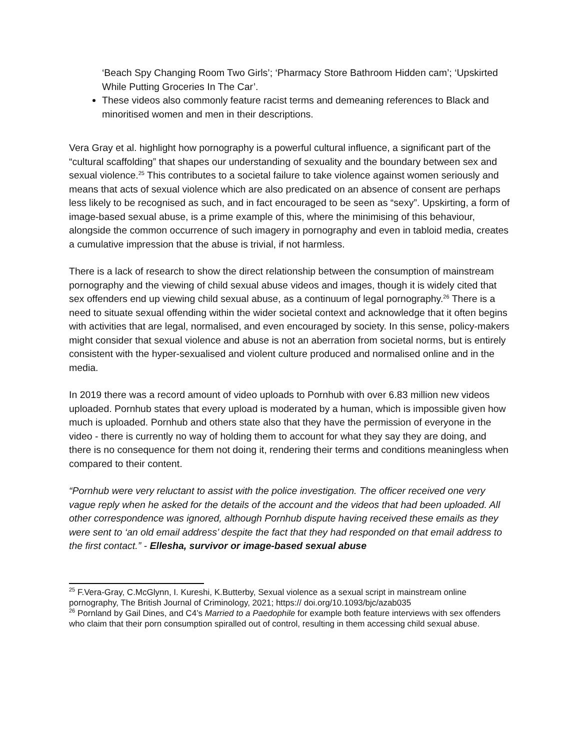‘Beach Spy Changing Room Two Girls’; ‘Pharmacy Store Bathroom Hidden cam’; ‘Upskirted While Putting Groceries In The Car’.
These videos also commonly feature racist terms and demeaning references to Black and minoritised women and men in their descriptions.
Vera Gray et al. highlight how pornography is a powerful cultural influence, a significant part of the “cultural scaffolding” that shapes our understanding of sexuality and the boundary between sex and sexual violence.<sup>25</sup> This contributes to a societal failure to take violence against women seriously and means that acts of sexual violence which are also predicated on an absence of consent are perhaps less likely to be recognised as such, and in fact encouraged to be seen as “sexy”. Upskirting, a form of image-based sexual abuse, is a prime example of this, where the minimising of this behaviour, alongside the common occurrence of such imagery in pornography and even in tabloid media, creates a cumulative impression that the abuse is trivial, if not harmless.
There is a lack of research to show the direct relationship between the consumption of mainstream pornography and the viewing of child sexual abuse videos and images, though it is widely cited that sex offenders end up viewing child sexual abuse, as a continuum of legal pornography.<sup>26</sup> There is a need to situate sexual offending within the wider societal context and acknowledge that it often begins with activities that are legal, normalised, and even encouraged by society. In this sense, policy-makers might consider that sexual violence and abuse is not an aberration from societal norms, but is entirely consistent with the hyper-sexualised and violent culture produced and normalised online and in the media.
In 2019 there was a record amount of video uploads to Pornhub with over 6.83 million new videos uploaded. Pornhub states that every upload is moderated by a human, which is impossible given how much is uploaded. Pornhub and others state also that they have the permission of everyone in the video - there is currently no way of holding them to account for what they say they are doing, and there is no consequence for them not doing it, rendering their terms and conditions meaningless when compared to their content.
“Pornhub were very reluctant to assist with the police investigation. The officer received one very vague reply when he asked for the details of the account and the videos that had been uploaded. All other correspondence was ignored, although Pornhub dispute having received these emails as they were sent to ‘an old email address’ despite the fact that they had responded on that email address to the first contact.” - Ellesha, survivor or image-based sexual abuse
<sup>25</sup> F.Vera-Gray, C.McGlynn, I. Kureshi, K.Butterby, Sexual violence as a sexual script in mainstream online pornography, The British Journal of Criminology, 2021; https:// doi.org/10.1093/bjc/azab035
<sup>26</sup> Pornland by Gail Dines, and C4’s Married to a Paedophile for example both feature interviews with sex offenders who claim that their porn consumption spiralled out of control, resulting in them accessing child sexual abuse.